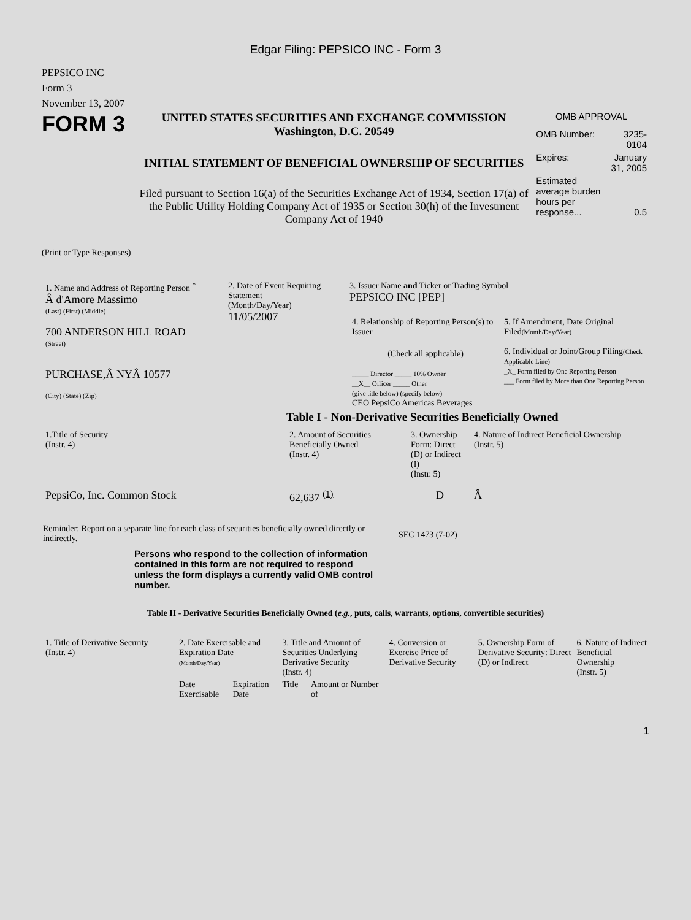Edgar Filing: PEPSICO INC - Form 3
PEPSICO INC
Form 3
November 13, 2007
FORM 3
UNITED STATES SECURITIES AND EXCHANGE COMMISSION
Washington, D.C. 20549
INITIAL STATEMENT OF BENEFICIAL OWNERSHIP OF SECURITIES
Filed pursuant to Section 16(a) of the Securities Exchange Act of 1934, Section 17(a) of the Public Utility Holding Company Act of 1935 or Section 30(h) of the Investment Company Act of 1940
OMB APPROVAL
| OMB Number: | 3235-0104 |
| Expires: | January 31, 2005 |
| Estimated average burden hours per response... | 0.5 |
(Print or Type Responses)
| 1. Name and Address of Reporting Person <sup>*</sup> Â d'Amore Massimo (Last) (First) (Middle) 700 ANDERSON HILL ROAD (Street) PURCHASE,Â NYÂ 10577 (City) (State) (Zip) | 2. Date of Event Requiring Statement (Month/Day/Year) 11/05/2007 | 3. Issuer Name and Ticker or Trading Symbol PEPSICO INC [PEP] / 4. Relationship of Reporting Person(s) to Issuer (Check all applicable) _____ Director _____ 10% Owner __X__ Officer _____ Other (give title below) (specify below) CEO PepsiCo Americas Beverages / 5. If Amendment, Date Original Filed (Month/Day/Year) 6. Individual or Joint/Group Filing (Check Applicable Line) _X_ Form filed by One Reporting Person ___ Form filed by More than One Reporting Person / |
Table I - Non-Derivative Securities Beneficially Owned
| 1.Title of Security (Instr. 4) | 2. Amount of Securities Beneficially Owned (Instr. 4) | 3. Ownership Form: Direct (D) or Indirect (I) (Instr. 5) | 4. Nature of Indirect Beneficial Ownership (Instr. 5) |
| --- | --- | --- | --- |
| PepsiCo, Inc. Common Stock | 62,637 <sup>(1)</sup> | D | Â |
Reminder: Report on a separate line for each class of securities beneficially owned directly or indirectly.
SEC 1473 (7-02)
Persons who respond to the collection of information contained in this form are not required to respond unless the form displays a currently valid OMB control number.
Table II - Derivative Securities Beneficially Owned (e.g., puts, calls, warrants, options, convertible securities)
| 1. Title of Derivative Security (Instr. 4) | 2. Date Exercisable and Expiration Date (Month/Day/Year) | | 3. Title and Amount of Securities Underlying Derivative Security (Instr. 4) | | 4. Conversion or Exercise Price of Derivative Security | 5. Ownership Form of Derivative Security: Direct (D) or Indirect | 6. Nature of Indirect Beneficial Ownership (Instr. 5) |
| --- | --- | --- | --- | --- | --- | --- | --- |
| | Date Exercisable | Expiration Date | Title | Amount or Number of | | | |
1